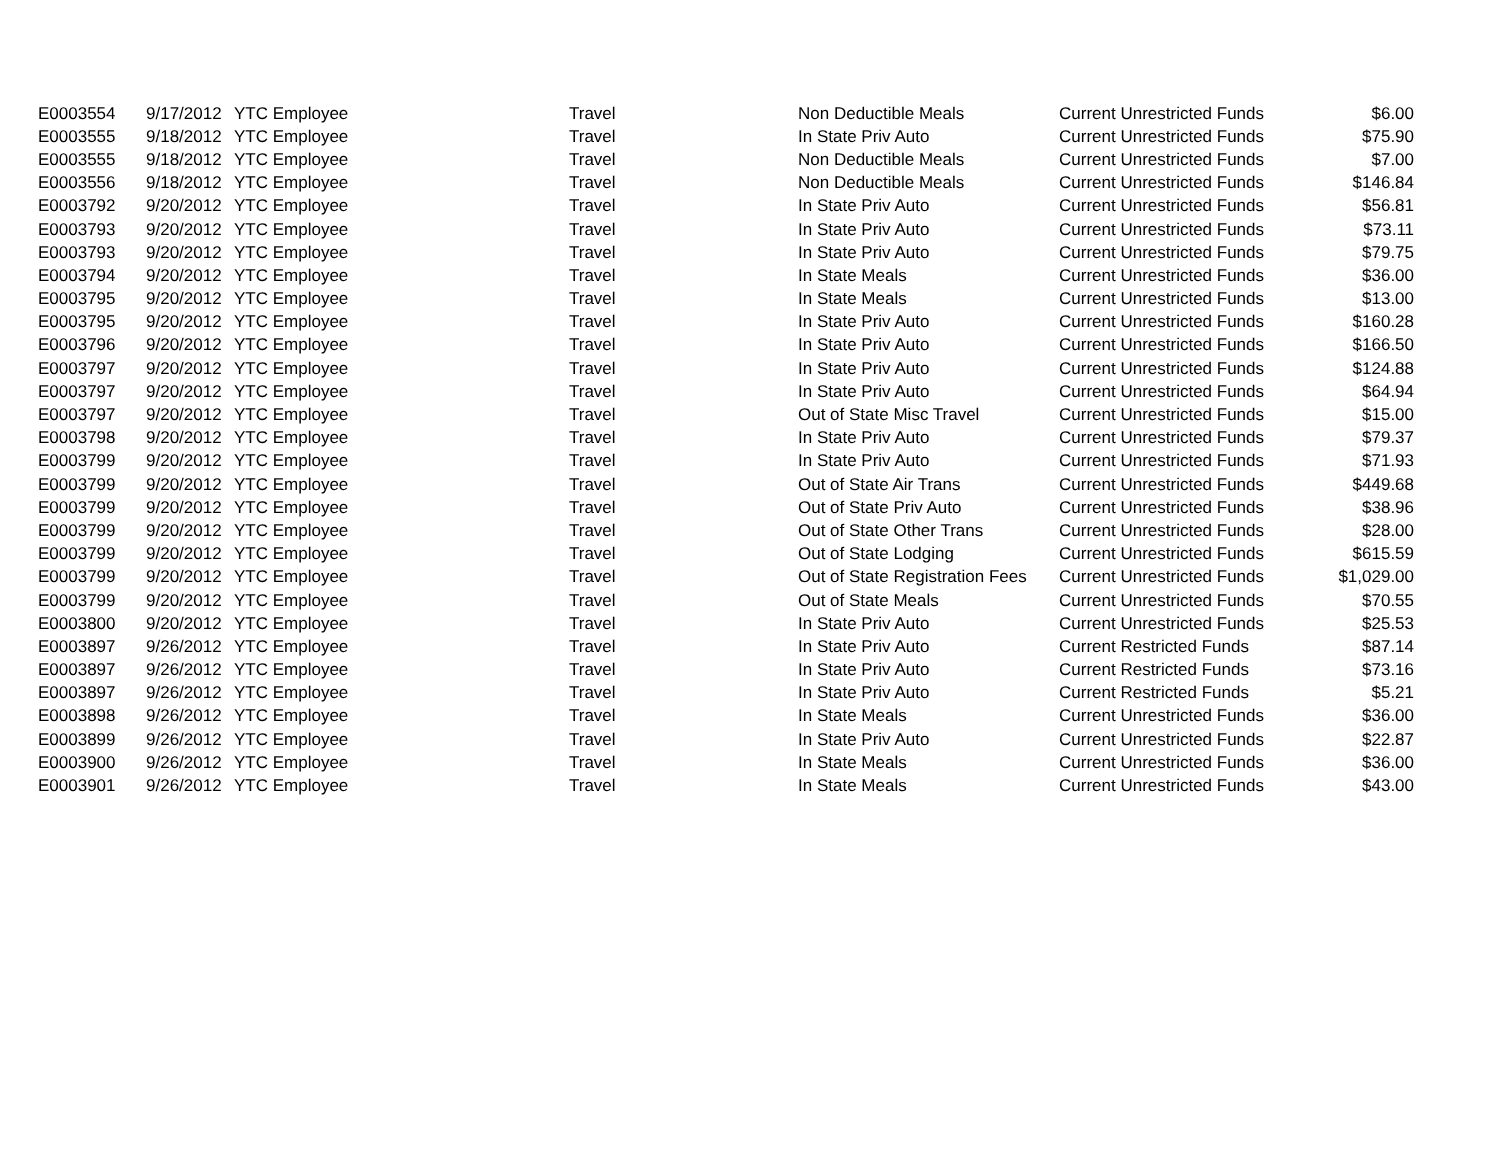| E0003554 | 9/17/2012 | YTC Employee | Travel | Non Deductible Meals | Current Unrestricted Funds | $6.00 |
| E0003555 | 9/18/2012 | YTC Employee | Travel | In State Priv Auto | Current Unrestricted Funds | $75.90 |
| E0003555 | 9/18/2012 | YTC Employee | Travel | Non Deductible Meals | Current Unrestricted Funds | $7.00 |
| E0003556 | 9/18/2012 | YTC Employee | Travel | Non Deductible Meals | Current Unrestricted Funds | $146.84 |
| E0003792 | 9/20/2012 | YTC Employee | Travel | In State Priv Auto | Current Unrestricted Funds | $56.81 |
| E0003793 | 9/20/2012 | YTC Employee | Travel | In State Priv Auto | Current Unrestricted Funds | $73.11 |
| E0003793 | 9/20/2012 | YTC Employee | Travel | In State Priv Auto | Current Unrestricted Funds | $79.75 |
| E0003794 | 9/20/2012 | YTC Employee | Travel | In State Meals | Current Unrestricted Funds | $36.00 |
| E0003795 | 9/20/2012 | YTC Employee | Travel | In State Meals | Current Unrestricted Funds | $13.00 |
| E0003795 | 9/20/2012 | YTC Employee | Travel | In State Priv Auto | Current Unrestricted Funds | $160.28 |
| E0003796 | 9/20/2012 | YTC Employee | Travel | In State Priv Auto | Current Unrestricted Funds | $166.50 |
| E0003797 | 9/20/2012 | YTC Employee | Travel | In State Priv Auto | Current Unrestricted Funds | $124.88 |
| E0003797 | 9/20/2012 | YTC Employee | Travel | In State Priv Auto | Current Unrestricted Funds | $64.94 |
| E0003797 | 9/20/2012 | YTC Employee | Travel | Out of State Misc Travel | Current Unrestricted Funds | $15.00 |
| E0003798 | 9/20/2012 | YTC Employee | Travel | In State Priv Auto | Current Unrestricted Funds | $79.37 |
| E0003799 | 9/20/2012 | YTC Employee | Travel | In State Priv Auto | Current Unrestricted Funds | $71.93 |
| E0003799 | 9/20/2012 | YTC Employee | Travel | Out of State Air Trans | Current Unrestricted Funds | $449.68 |
| E0003799 | 9/20/2012 | YTC Employee | Travel | Out of State Priv Auto | Current Unrestricted Funds | $38.96 |
| E0003799 | 9/20/2012 | YTC Employee | Travel | Out of State Other Trans | Current Unrestricted Funds | $28.00 |
| E0003799 | 9/20/2012 | YTC Employee | Travel | Out of State Lodging | Current Unrestricted Funds | $615.59 |
| E0003799 | 9/20/2012 | YTC Employee | Travel | Out of State Registration Fees | Current Unrestricted Funds | $1,029.00 |
| E0003799 | 9/20/2012 | YTC Employee | Travel | Out of State Meals | Current Unrestricted Funds | $70.55 |
| E0003800 | 9/20/2012 | YTC Employee | Travel | In State Priv Auto | Current Unrestricted Funds | $25.53 |
| E0003897 | 9/26/2012 | YTC Employee | Travel | In State Priv Auto | Current Restricted Funds | $87.14 |
| E0003897 | 9/26/2012 | YTC Employee | Travel | In State Priv Auto | Current Restricted Funds | $73.16 |
| E0003897 | 9/26/2012 | YTC Employee | Travel | In State Priv Auto | Current Restricted Funds | $5.21 |
| E0003898 | 9/26/2012 | YTC Employee | Travel | In State Meals | Current Unrestricted Funds | $36.00 |
| E0003899 | 9/26/2012 | YTC Employee | Travel | In State Priv Auto | Current Unrestricted Funds | $22.87 |
| E0003900 | 9/26/2012 | YTC Employee | Travel | In State Meals | Current Unrestricted Funds | $36.00 |
| E0003901 | 9/26/2012 | YTC Employee | Travel | In State Meals | Current Unrestricted Funds | $43.00 |